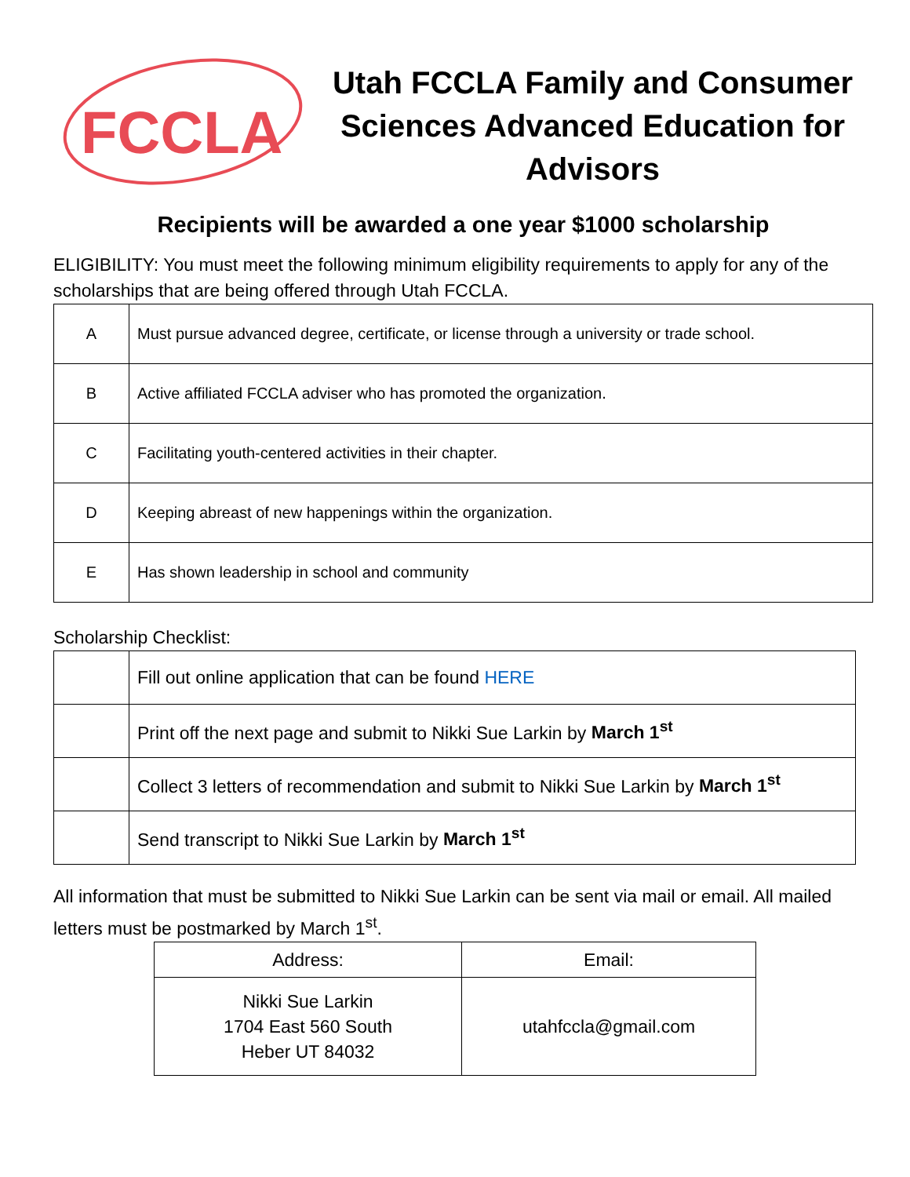FCCLA
Utah FCCLA Family and Consumer Sciences Advanced Education for Advisors
Recipients will be awarded a one year $1000 scholarship
ELIGIBILITY: You must meet the following minimum eligibility requirements to apply for any of the scholarships that are being offered through Utah FCCLA.
| A | Must pursue advanced degree, certificate, or license through a university or trade school. |
| B | Active affiliated FCCLA adviser who has promoted the organization. |
| C | Facilitating youth-centered activities in their chapter. |
| D | Keeping abreast of new happenings within the organization. |
| E | Has shown leadership in school and community |
Scholarship Checklist:
| | Fill out online application that can be found HERE |
| | Print off the next page and submit to Nikki Sue Larkin by March 1<sup>st</sup> |
| | Collect 3 letters of recommendation and submit to Nikki Sue Larkin by March 1<sup>st</sup> |
| | Send transcript to Nikki Sue Larkin by March 1<sup>st</sup> |
All information that must be submitted to Nikki Sue Larkin can be sent via mail or email. All mailed letters must be postmarked by March 1<sup>st</sup>.
| Address: | Email: |
| Nikki Sue Larkin 1704 East 560 South Heber UT 84032 | utahfccla@gmail.com |